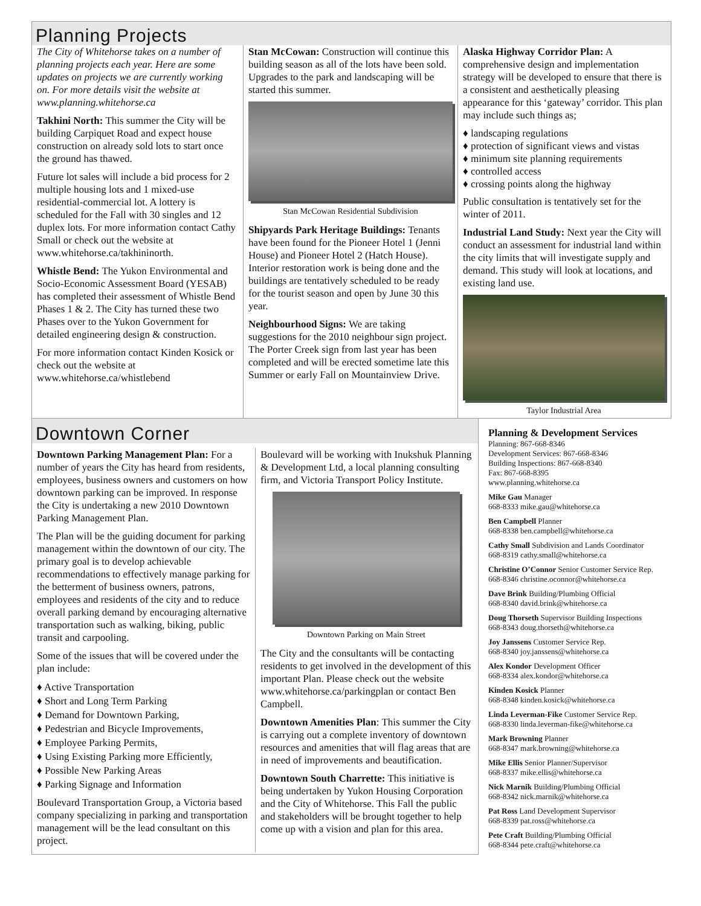Planning Projects
The City of Whitehorse takes on a number of planning projects each year. Here are some updates on projects we are currently working on. For more details visit the website at www.planning.whitehorse.ca
Takhini North: This summer the City will be building Carpiquet Road and expect house construction on already sold lots to start once the ground has thawed.
Future lot sales will include a bid process for 2 multiple housing lots and 1 mixed-use residential-commercial lot. A lottery is scheduled for the Fall with 30 singles and 12 duplex lots. For more information contact Cathy Small or check out the website at www.whitehorse.ca/takhininorth.
Whistle Bend: The Yukon Environmental and Socio-Economic Assessment Board (YESAB) has completed their assessment of Whistle Bend Phases 1 & 2. The City has turned these two Phases over to the Yukon Government for detailed engineering design & construction.
For more information contact Kinden Kosick or check out the website at www.whitehorse.ca/whistlebend
Stan McCowan: Construction will continue this building season as all of the lots have been sold. Upgrades to the park and landscaping will be started this summer.
Stan McCowan Residential Subdivision
Shipyards Park Heritage Buildings: Tenants have been found for the Pioneer Hotel 1 (Jenni House) and Pioneer Hotel 2 (Hatch House). Interior restoration work is being done and the buildings are tentatively scheduled to be ready for the tourist season and open by June 30 this year.
Neighbourhood Signs: We are taking suggestions for the 2010 neighbour sign project. The Porter Creek sign from last year has been completed and will be erected sometime late this Summer or early Fall on Mountainview Drive.
Alaska Highway Corridor Plan: A comprehensive design and implementation strategy will be developed to ensure that there is a consistent and aesthetically pleasing appearance for this ‘gateway’ corridor. This plan may include such things as;
♦ landscaping regulations
♦ protection of significant views and vistas
♦ minimum site planning requirements
♦ controlled access
♦ crossing points along the highway
Public consultation is tentatively set for the winter of 2011.
Industrial Land Study: Next year the City will conduct an assessment for industrial land within the city limits that will investigate supply and demand. This study will look at locations, and existing land use.
Taylor Industrial Area
Downtown Corner
Downtown Parking Management Plan: For a number of years the City has heard from residents, employees, business owners and customers on how downtown parking can be improved. In response the City is undertaking a new 2010 Downtown Parking Management Plan.
The Plan will be the guiding document for parking management within the downtown of our city. The primary goal is to develop achievable recommendations to effectively manage parking for the betterment of business owners, patrons, employees and residents of the city and to reduce overall parking demand by encouraging alternative transportation such as walking, biking, public transit and carpooling.
Some of the issues that will be covered under the plan include:
♦ Active Transportation
♦ Short and Long Term Parking
♦ Demand for Downtown Parking,
♦ Pedestrian and Bicycle Improvements,
♦ Employee Parking Permits,
♦ Using Existing Parking more Efficiently,
♦ Possible New Parking Areas
♦ Parking Signage and Information
Boulevard Transportation Group, a Victoria based company specializing in parking and transportation management will be the lead consultant on this project.
Boulevard will be working with Inukshuk Planning & Development Ltd, a local planning consulting firm, and Victoria Transport Policy Institute.
Downtown Parking on Main Street
The City and the consultants will be contacting residents to get involved in the development of this important Plan. Please check out the website www.whitehorse.ca/parkingplan or contact Ben Campbell.
Downtown Amenities Plan: This summer the City is carrying out a complete inventory of downtown resources and amenities that will flag areas that are in need of improvements and beautification.
Downtown South Charrette: This initiative is being undertaken by Yukon Housing Corporation and the City of Whitehorse. This Fall the public and stakeholders will be brought together to help come up with a vision and plan for this area.
Planning & Development Services
Planning: 867-668-8346
Development Services: 867-668-8346
Building Inspections: 867-668-8340
Fax: 867-668-8395
www.planning.whitehorse.ca
Mike Gau Manager
668-8333 mike.gau@whitehorse.ca
Ben Campbell Planner
668-8338 ben.campbell@whitehorse.ca
Cathy Small Subdivision and Lands Coordinator
668-8319 cathy.small@whitehorse.ca
Christine O’Connor Senior Customer Service Rep.
668-8346 christine.oconnor@whitehorse.ca
Dave Brink Building/Plumbing Official
668-8340 david.brink@whitehorse.ca
Doug Thorseth Supervisor Building Inspections
668-8343 doug.thorseth@whitehorse.ca
Joy Janssens Customer Service Rep.
668-8340 joy.janssens@whitehorse.ca
Alex Kondor Development Officer
668-8334 alex.kondor@whitehorse.ca
Kinden Kosick Planner
668-8348 kinden.kosick@whitehorse.ca
Linda Leverman-Fike Customer Service Rep.
668-8330 linda.leverman-fike@whitehorse.ca
Mark Browning Planner
668-8347 mark.browning@whitehorse.ca
Mike Ellis Senior Planner/Supervisor
668-8337 mike.ellis@whitehorse.ca
Nick Marnik Building/Plumbing Official
668-8342 nick.marnik@whitehorse.ca
Pat Ross Land Development Supervisor
668-8339 pat.ross@whitehorse.ca
Pete Craft Building/Plumbing Official
668-8344 pete.craft@whitehorse.ca